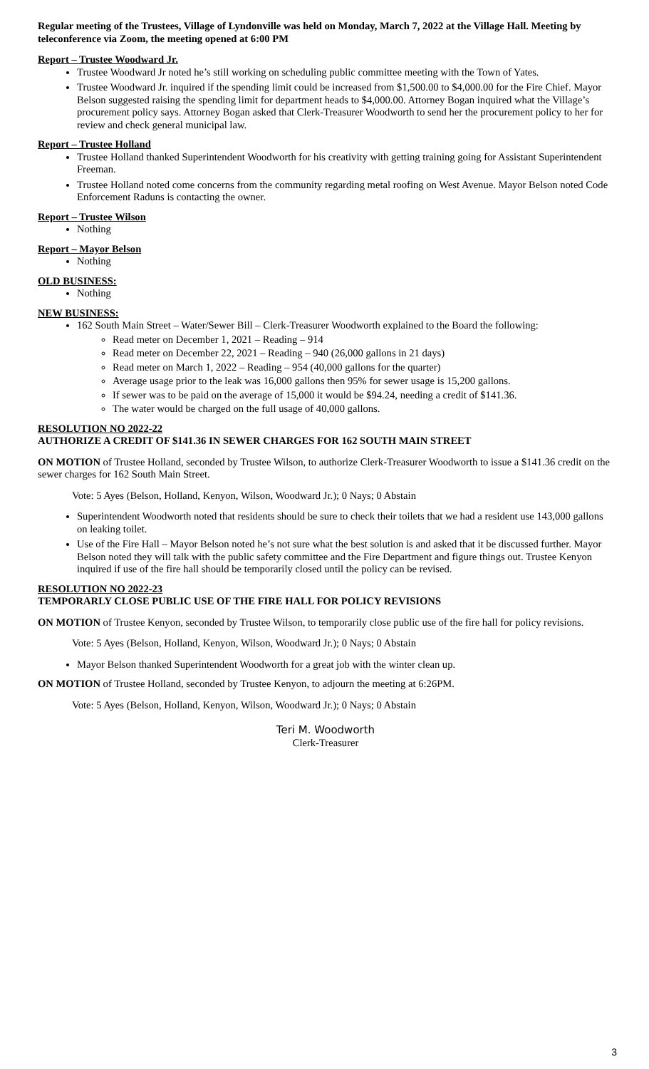Regular meeting of the Trustees, Village of Lyndonville was held on Monday, March 7, 2022 at the Village Hall. Meeting by teleconference via Zoom, the meeting opened at 6:00 PM
Report – Trustee Woodward Jr.
Trustee Woodward Jr noted he’s still working on scheduling public committee meeting with the Town of Yates.
Trustee Woodward Jr. inquired if the spending limit could be increased from $1,500.00 to $4,000.00 for the Fire Chief. Mayor Belson suggested raising the spending limit for department heads to $4,000.00. Attorney Bogan inquired what the Village’s procurement policy says. Attorney Bogan asked that Clerk-Treasurer Woodworth to send her the procurement policy to her for review and check general municipal law.
Report – Trustee Holland
Trustee Holland thanked Superintendent Woodworth for his creativity with getting training going for Assistant Superintendent Freeman.
Trustee Holland noted come concerns from the community regarding metal roofing on West Avenue. Mayor Belson noted Code Enforcement Raduns is contacting the owner.
Report – Trustee Wilson
Nothing
Report – Mayor Belson
Nothing
OLD BUSINESS:
Nothing
NEW BUSINESS:
162 South Main Street – Water/Sewer Bill – Clerk-Treasurer Woodworth explained to the Board the following:
Read meter on December 1, 2021 – Reading – 914
Read meter on December 22, 2021 – Reading – 940 (26,000 gallons in 21 days)
Read meter on March 1, 2022 – Reading – 954 (40,000 gallons for the quarter)
Average usage prior to the leak was 16,000 gallons then 95% for sewer usage is 15,200 gallons.
If sewer was to be paid on the average of 15,000 it would be $94.24, needing a credit of $141.36.
The water would be charged on the full usage of 40,000 gallons.
RESOLUTION NO 2022-22
AUTHORIZE A CREDIT OF $141.36 IN SEWER CHARGES FOR 162 SOUTH MAIN STREET
ON MOTION of Trustee Holland, seconded by Trustee Wilson, to authorize Clerk-Treasurer Woodworth to issue a $141.36 credit on the sewer charges for 162 South Main Street.
Vote: 5 Ayes (Belson, Holland, Kenyon, Wilson, Woodward Jr.); 0 Nays; 0 Abstain
Superintendent Woodworth noted that residents should be sure to check their toilets that we had a resident use 143,000 gallons on leaking toilet.
Use of the Fire Hall – Mayor Belson noted he’s not sure what the best solution is and asked that it be discussed further. Mayor Belson noted they will talk with the public safety committee and the Fire Department and figure things out. Trustee Kenyon inquired if use of the fire hall should be temporarily closed until the policy can be revised.
RESOLUTION NO 2022-23
TEMPORARLY CLOSE PUBLIC USE OF THE FIRE HALL FOR POLICY REVISIONS
ON MOTION of Trustee Kenyon, seconded by Trustee Wilson, to temporarily close public use of the fire hall for policy revisions.
Vote: 5 Ayes (Belson, Holland, Kenyon, Wilson, Woodward Jr.); 0 Nays; 0 Abstain
Mayor Belson thanked Superintendent Woodworth for a great job with the winter clean up.
ON MOTION of Trustee Holland, seconded by Trustee Kenyon, to adjourn the meeting at 6:26PM.
Vote: 5 Ayes (Belson, Holland, Kenyon, Wilson, Woodward Jr.); 0 Nays; 0 Abstain
Teri M. Woodworth
Clerk-Treasurer
3